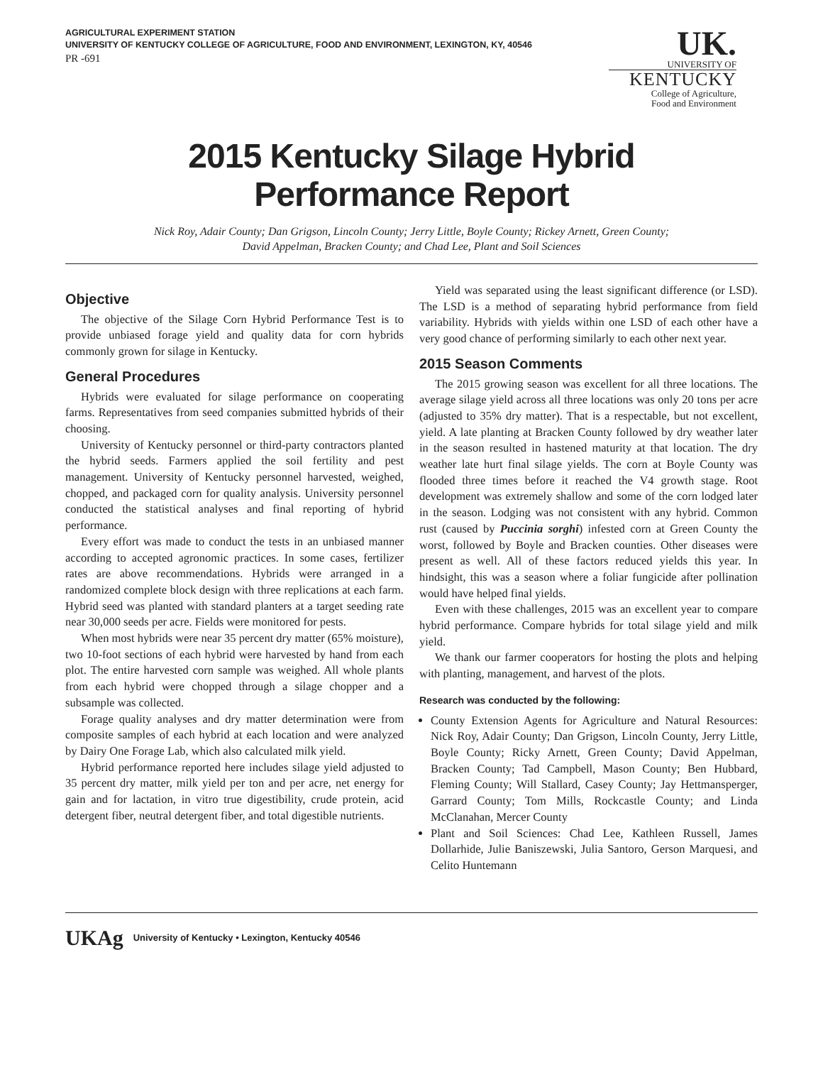AGRICULTURAL EXPERIMENT STATION
UNIVERSITY OF KENTUCKY COLLEGE OF AGRICULTURE, FOOD AND ENVIRONMENT, LEXINGTON, KY, 40546
PR -691
UK.
UNIVERSITY OF
KENTUCKY
College of Agriculture,
Food and Environment
2015 Kentucky Silage Hybrid
Performance Report
Nick Roy, Adair County; Dan Grigson, Lincoln County; Jerry Little, Boyle County; Rickey Arnett, Green County;
David Appelman, Bracken County; and Chad Lee, Plant and Soil Sciences
Objective
The objective of the Silage Corn Hybrid Performance Test is to provide unbiased forage yield and quality data for corn hybrids commonly grown for silage in Kentucky.
General Procedures
Hybrids were evaluated for silage performance on cooperating farms. Representatives from seed companies submitted hybrids of their choosing.
University of Kentucky personnel or third-party contractors planted the hybrid seeds. Farmers applied the soil fertility and pest management. University of Kentucky personnel harvested, weighed, chopped, and packaged corn for quality analysis. University personnel conducted the statistical analyses and final reporting of hybrid performance.
Every effort was made to conduct the tests in an unbiased manner according to accepted agronomic practices. In some cases, fertilizer rates are above recommendations. Hybrids were arranged in a randomized complete block design with three replications at each farm. Hybrid seed was planted with standard planters at a target seeding rate near 30,000 seeds per acre. Fields were monitored for pests.
When most hybrids were near 35 percent dry matter (65% moisture), two 10-foot sections of each hybrid were harvested by hand from each plot. The entire harvested corn sample was weighed. All whole plants from each hybrid were chopped through a silage chopper and a subsample was collected.
Forage quality analyses and dry matter determination were from composite samples of each hybrid at each location and were analyzed by Dairy One Forage Lab, which also calculated milk yield.
Hybrid performance reported here includes silage yield adjusted to 35 percent dry matter, milk yield per ton and per acre, net energy for gain and for lactation, in vitro true digestibility, crude protein, acid detergent fiber, neutral detergent fiber, and total digestible nutrients.
Yield was separated using the least significant difference (or LSD). The LSD is a method of separating hybrid performance from field variability. Hybrids with yields within one LSD of each other have a very good chance of performing similarly to each other next year.
2015 Season Comments
The 2015 growing season was excellent for all three locations. The average silage yield across all three locations was only 20 tons per acre (adjusted to 35% dry matter). That is a respectable, but not excellent, yield. A late planting at Bracken County followed by dry weather later in the season resulted in hastened maturity at that location. The dry weather late hurt final silage yields. The corn at Boyle County was flooded three times before it reached the V4 growth stage. Root development was extremely shallow and some of the corn lodged later in the season. Lodging was not consistent with any hybrid. Common rust (caused by Puccinia sorghi) infested corn at Green County the worst, followed by Boyle and Bracken counties. Other diseases were present as well. All of these factors reduced yields this year. In hindsight, this was a season where a foliar fungicide after pollination would have helped final yields.
Even with these challenges, 2015 was an excellent year to compare hybrid performance. Compare hybrids for total silage yield and milk yield.
We thank our farmer cooperators for hosting the plots and helping with planting, management, and harvest of the plots.
Research was conducted by the following:
County Extension Agents for Agriculture and Natural Resources: Nick Roy, Adair County; Dan Grigson, Lincoln County, Jerry Little, Boyle County; Ricky Arnett, Green County; David Appelman, Bracken County; Tad Campbell, Mason County; Ben Hubbard, Fleming County; Will Stallard, Casey County; Jay Hettmansperger, Garrard County; Tom Mills, Rockcastle County; and Linda McClanahan, Mercer County
Plant and Soil Sciences: Chad Lee, Kathleen Russell, James Dollarhide, Julie Baniszewski, Julia Santoro, Gerson Marquesi, and Celito Huntemann
UKAg University of Kentucky • Lexington, Kentucky 40546